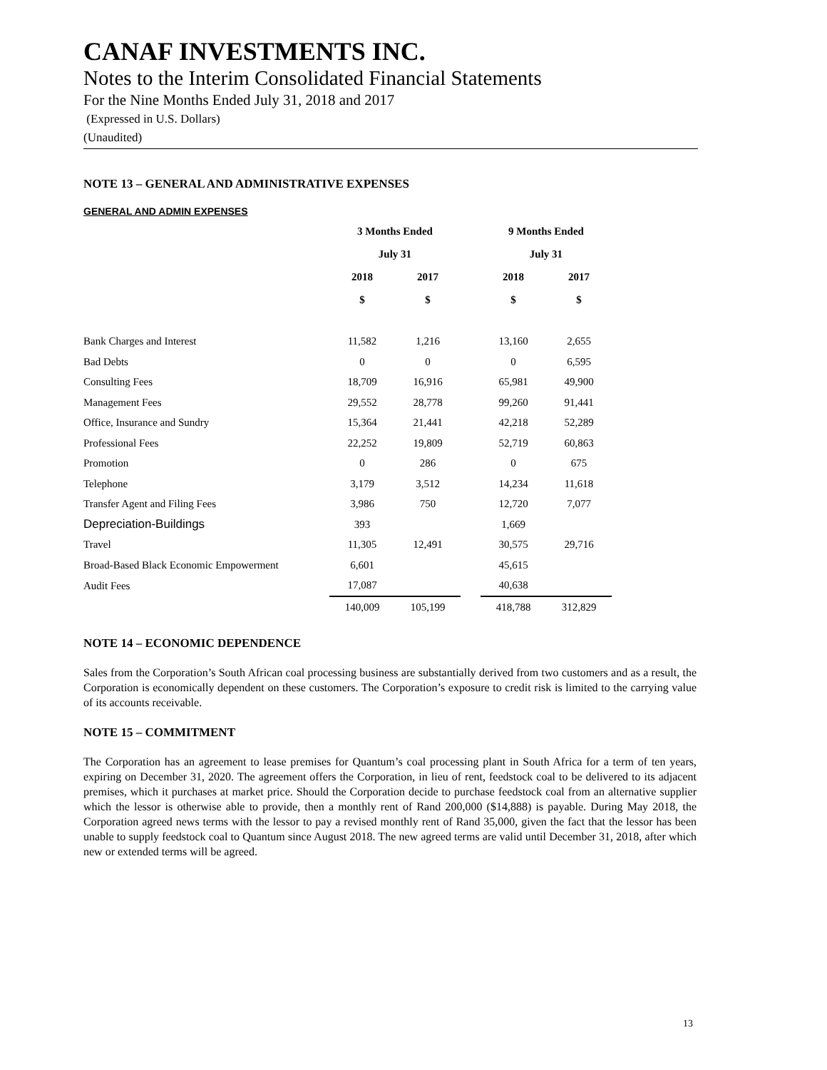CANAF INVESTMENTS INC.
Notes to the Interim Consolidated Financial Statements
For the Nine Months Ended July 31, 2018 and 2017
(Expressed in U.S. Dollars)
(Unaudited)
NOTE 13 – GENERAL AND ADMINISTRATIVE EXPENSES
GENERAL AND ADMIN EXPENSES
| | 3 Months Ended | | | 9 Months Ended | |
| --- | --- | --- | --- | --- | --- |
| | July 31 | | | July 31 | |
| | 2018 | 2017 | | 2018 | 2017 |
| | $ | $ | | $ | $ |
| Bank Charges and Interest | 11,582 | 1,216 | | 13,160 | 2,655 |
| Bad Debts | 0 | 0 | | 0 | 6,595 |
| Consulting Fees | 18,709 | 16,916 | | 65,981 | 49,900 |
| Management Fees | 29,552 | 28,778 | | 99,260 | 91,441 |
| Office, Insurance and Sundry | 15,364 | 21,441 | | 42,218 | 52,289 |
| Professional Fees | 22,252 | 19,809 | | 52,719 | 60,863 |
| Promotion | 0 | 286 | | 0 | 675 |
| Telephone | 3,179 | 3,512 | | 14,234 | 11,618 |
| Transfer Agent and Filing Fees | 3,986 | 750 | | 12,720 | 7,077 |
| Depreciation-Buildings | 393 | | | 1,669 | |
| Travel | 11,305 | 12,491 | | 30,575 | 29,716 |
| Broad-Based Black Economic Empowerment | 6,601 | | | 45,615 | |
| Audit Fees | 17,087 | | | 40,638 | |
| | 140,009 | 105,199 | | 418,788 | 312,829 |
NOTE 14 – ECONOMIC DEPENDENCE
Sales from the Corporation’s South African coal processing business are substantially derived from two customers and as a result, the Corporation is economically dependent on these customers. The Corporation’s exposure to credit risk is limited to the carrying value of its accounts receivable.
NOTE 15 – COMMITMENT
The Corporation has an agreement to lease premises for Quantum’s coal processing plant in South Africa for a term of ten years, expiring on December 31, 2020. The agreement offers the Corporation, in lieu of rent, feedstock coal to be delivered to its adjacent premises, which it purchases at market price. Should the Corporation decide to purchase feedstock coal from an alternative supplier which the lessor is otherwise able to provide, then a monthly rent of Rand 200,000 ($14,888) is payable. During May 2018, the Corporation agreed news terms with the lessor to pay a revised monthly rent of Rand 35,000, given the fact that the lessor has been unable to supply feedstock coal to Quantum since August 2018. The new agreed terms are valid until December 31, 2018, after which new or extended terms will be agreed.
13